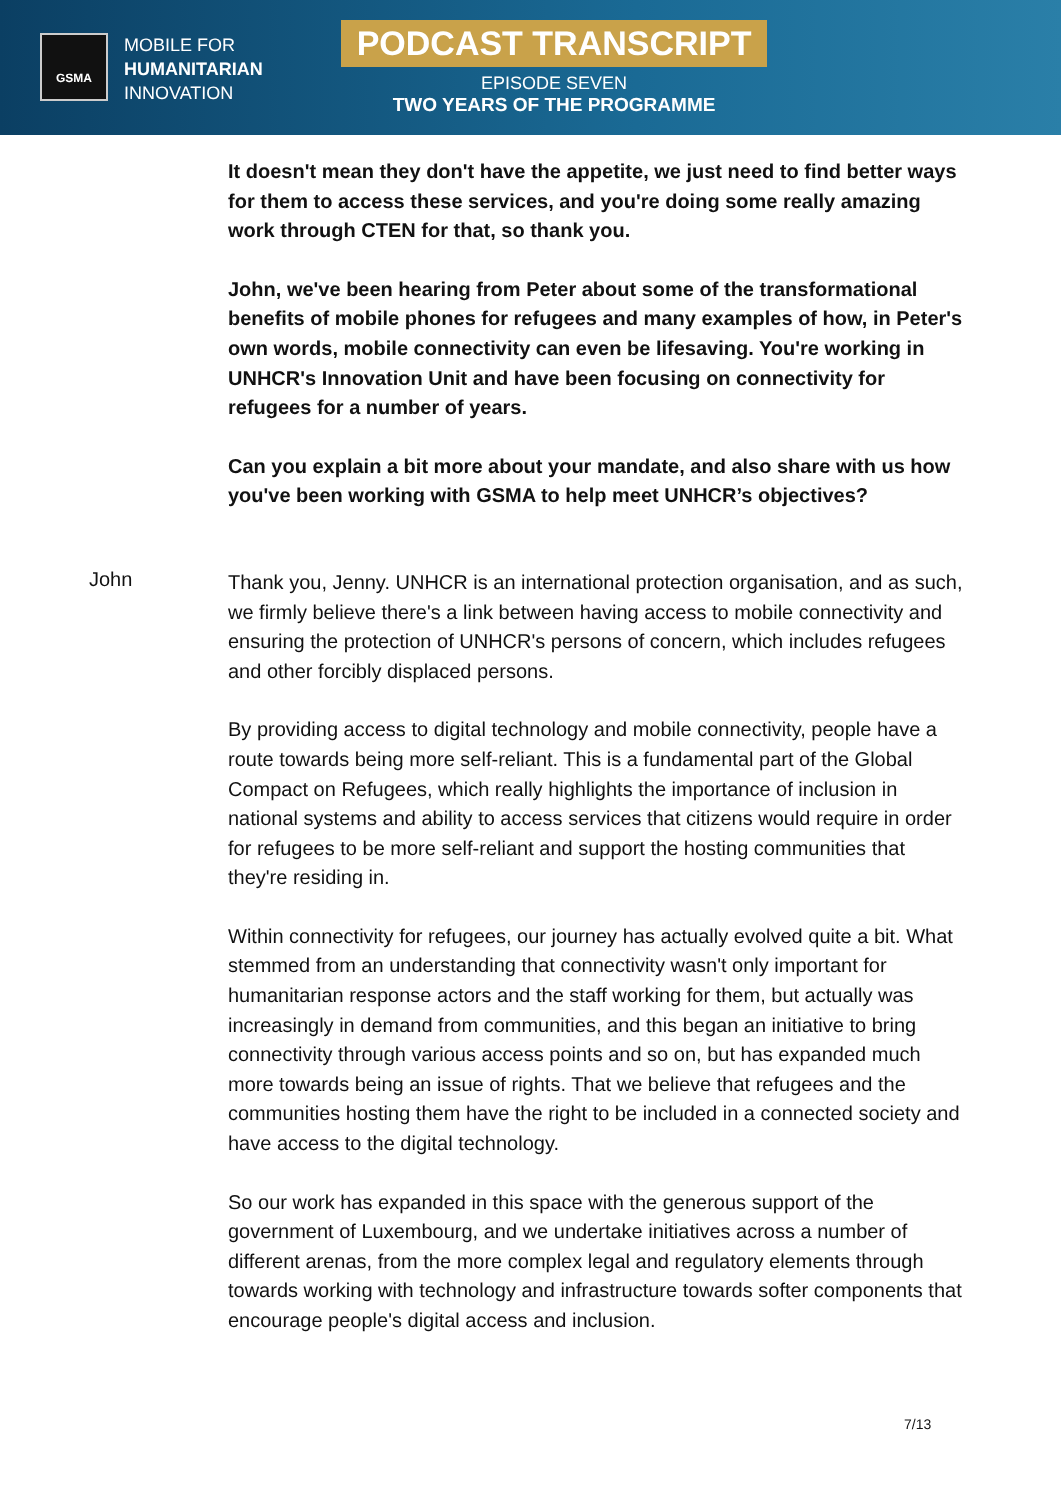GSMA
MOBILE FOR
HUMANITARIAN
INNOVATION
PODCAST TRANSCRIPT
EPISODE SEVEN
TWO YEARS OF THE PROGRAMME
It doesn't mean they don't have the appetite, we just need to find better ways for them to access these services, and you're doing some really amazing work through CTEN for that, so thank you.
John, we've been hearing from Peter about some of the transformational benefits of mobile phones for refugees and many examples of how, in Peter's own words, mobile connectivity can even be lifesaving. You're working in UNHCR's Innovation Unit and have been focusing on connectivity for refugees for a number of years.
Can you explain a bit more about your mandate, and also share with us how you've been working with GSMA to help meet UNHCR’s objectives?
John
Thank you, Jenny. UNHCR is an international protection organisation, and as such, we firmly believe there's a link between having access to mobile connectivity and ensuring the protection of UNHCR's persons of concern, which includes refugees and other forcibly displaced persons.
By providing access to digital technology and mobile connectivity, people have a route towards being more self-reliant. This is a fundamental part of the Global Compact on Refugees, which really highlights the importance of inclusion in national systems and ability to access services that citizens would require in order for refugees to be more self-reliant and support the hosting communities that they're residing in.
Within connectivity for refugees, our journey has actually evolved quite a bit. What stemmed from an understanding that connectivity wasn't only important for humanitarian response actors and the staff working for them, but actually was increasingly in demand from communities, and this began an initiative to bring connectivity through various access points and so on, but has expanded much more towards being an issue of rights. That we believe that refugees and the communities hosting them have the right to be included in a connected society and have access to the digital technology.
So our work has expanded in this space with the generous support of the government of Luxembourg, and we undertake initiatives across a number of different arenas, from the more complex legal and regulatory elements through towards working with technology and infrastructure towards softer components that encourage people's digital access and inclusion.
7/13